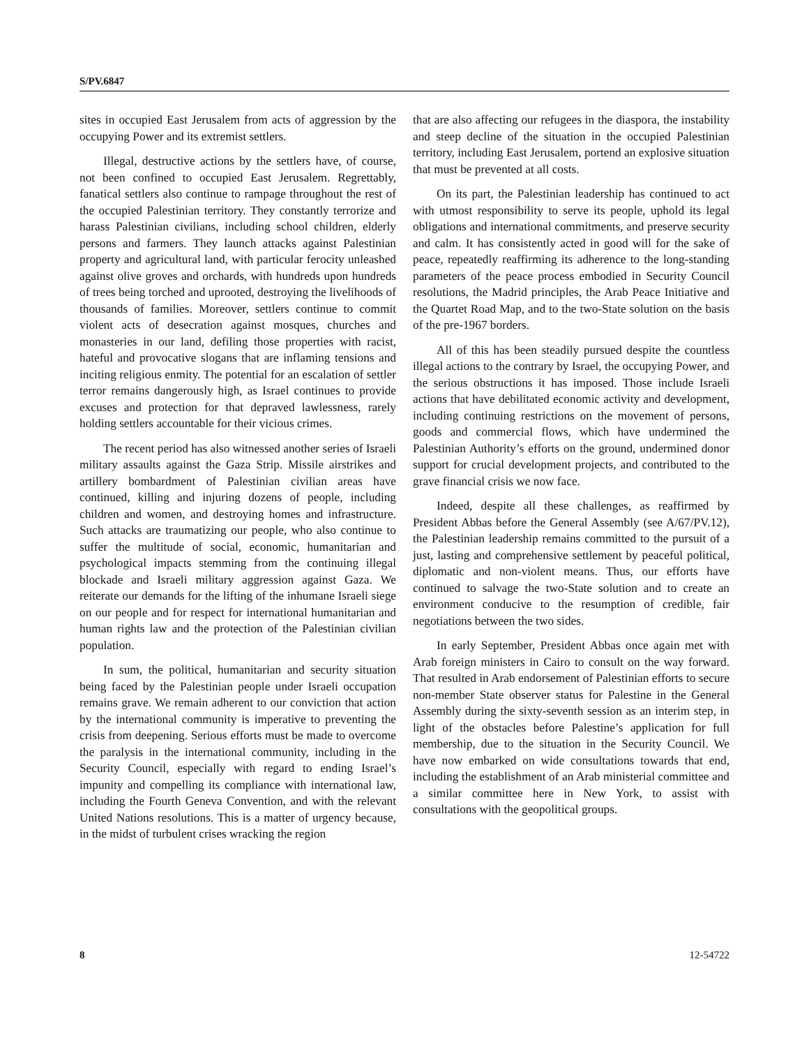S/PV.6847
sites in occupied East Jerusalem from acts of aggression by the occupying Power and its extremist settlers.
Illegal, destructive actions by the settlers have, of course, not been confined to occupied East Jerusalem. Regrettably, fanatical settlers also continue to rampage throughout the rest of the occupied Palestinian territory. They constantly terrorize and harass Palestinian civilians, including school children, elderly persons and farmers. They launch attacks against Palestinian property and agricultural land, with particular ferocity unleashed against olive groves and orchards, with hundreds upon hundreds of trees being torched and uprooted, destroying the livelihoods of thousands of families. Moreover, settlers continue to commit violent acts of desecration against mosques, churches and monasteries in our land, defiling those properties with racist, hateful and provocative slogans that are inflaming tensions and inciting religious enmity. The potential for an escalation of settler terror remains dangerously high, as Israel continues to provide excuses and protection for that depraved lawlessness, rarely holding settlers accountable for their vicious crimes.
The recent period has also witnessed another series of Israeli military assaults against the Gaza Strip. Missile airstrikes and artillery bombardment of Palestinian civilian areas have continued, killing and injuring dozens of people, including children and women, and destroying homes and infrastructure. Such attacks are traumatizing our people, who also continue to suffer the multitude of social, economic, humanitarian and psychological impacts stemming from the continuing illegal blockade and Israeli military aggression against Gaza. We reiterate our demands for the lifting of the inhumane Israeli siege on our people and for respect for international humanitarian and human rights law and the protection of the Palestinian civilian population.
In sum, the political, humanitarian and security situation being faced by the Palestinian people under Israeli occupation remains grave. We remain adherent to our conviction that action by the international community is imperative to preventing the crisis from deepening. Serious efforts must be made to overcome the paralysis in the international community, including in the Security Council, especially with regard to ending Israel’s impunity and compelling its compliance with international law, including the Fourth Geneva Convention, and with the relevant United Nations resolutions. This is a matter of urgency because, in the midst of turbulent crises wracking the region
that are also affecting our refugees in the diaspora, the instability and steep decline of the situation in the occupied Palestinian territory, including East Jerusalem, portend an explosive situation that must be prevented at all costs.
On its part, the Palestinian leadership has continued to act with utmost responsibility to serve its people, uphold its legal obligations and international commitments, and preserve security and calm. It has consistently acted in good will for the sake of peace, repeatedly reaffirming its adherence to the long-standing parameters of the peace process embodied in Security Council resolutions, the Madrid principles, the Arab Peace Initiative and the Quartet Road Map, and to the two-State solution on the basis of the pre-1967 borders.
All of this has been steadily pursued despite the countless illegal actions to the contrary by Israel, the occupying Power, and the serious obstructions it has imposed. Those include Israeli actions that have debilitated economic activity and development, including continuing restrictions on the movement of persons, goods and commercial flows, which have undermined the Palestinian Authority’s efforts on the ground, undermined donor support for crucial development projects, and contributed to the grave financial crisis we now face.
Indeed, despite all these challenges, as reaffirmed by President Abbas before the General Assembly (see A/67/PV.12), the Palestinian leadership remains committed to the pursuit of a just, lasting and comprehensive settlement by peaceful political, diplomatic and non-violent means. Thus, our efforts have continued to salvage the two-State solution and to create an environment conducive to the resumption of credible, fair negotiations between the two sides.
In early September, President Abbas once again met with Arab foreign ministers in Cairo to consult on the way forward. That resulted in Arab endorsement of Palestinian efforts to secure non-member State observer status for Palestine in the General Assembly during the sixty-seventh session as an interim step, in light of the obstacles before Palestine’s application for full membership, due to the situation in the Security Council. We have now embarked on wide consultations towards that end, including the establishment of an Arab ministerial committee and a similar committee here in New York, to assist with consultations with the geopolitical groups.
8 12-54722